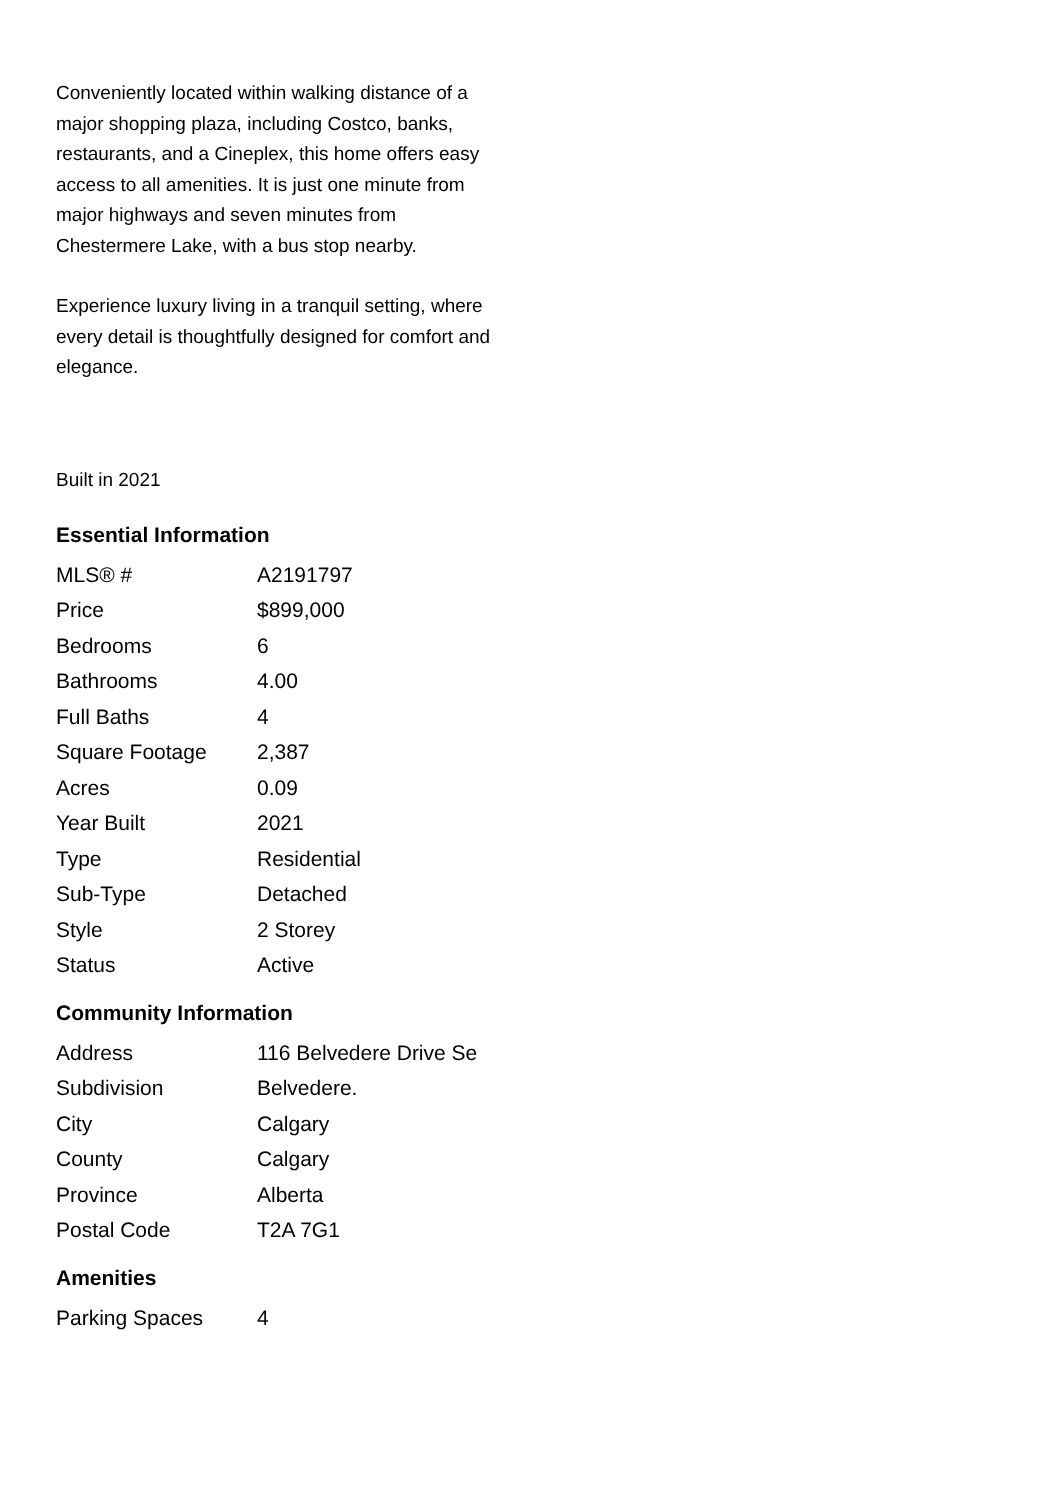Conveniently located within walking distance of a major shopping plaza, including Costco, banks, restaurants, and a Cineplex, this home offers easy access to all amenities. It is just one minute from major highways and seven minutes from Chestermere Lake, with a bus stop nearby.
Experience luxury living in a tranquil setting, where every detail is thoughtfully designed for comfort and elegance.
Built in 2021
Essential Information
| MLS® # | A2191797 |
| Price | $899,000 |
| Bedrooms | 6 |
| Bathrooms | 4.00 |
| Full Baths | 4 |
| Square Footage | 2,387 |
| Acres | 0.09 |
| Year Built | 2021 |
| Type | Residential |
| Sub-Type | Detached |
| Style | 2 Storey |
| Status | Active |
Community Information
| Address | 116 Belvedere Drive Se |
| Subdivision | Belvedere. |
| City | Calgary |
| County | Calgary |
| Province | Alberta |
| Postal Code | T2A 7G1 |
Amenities
| Parking Spaces | 4 |